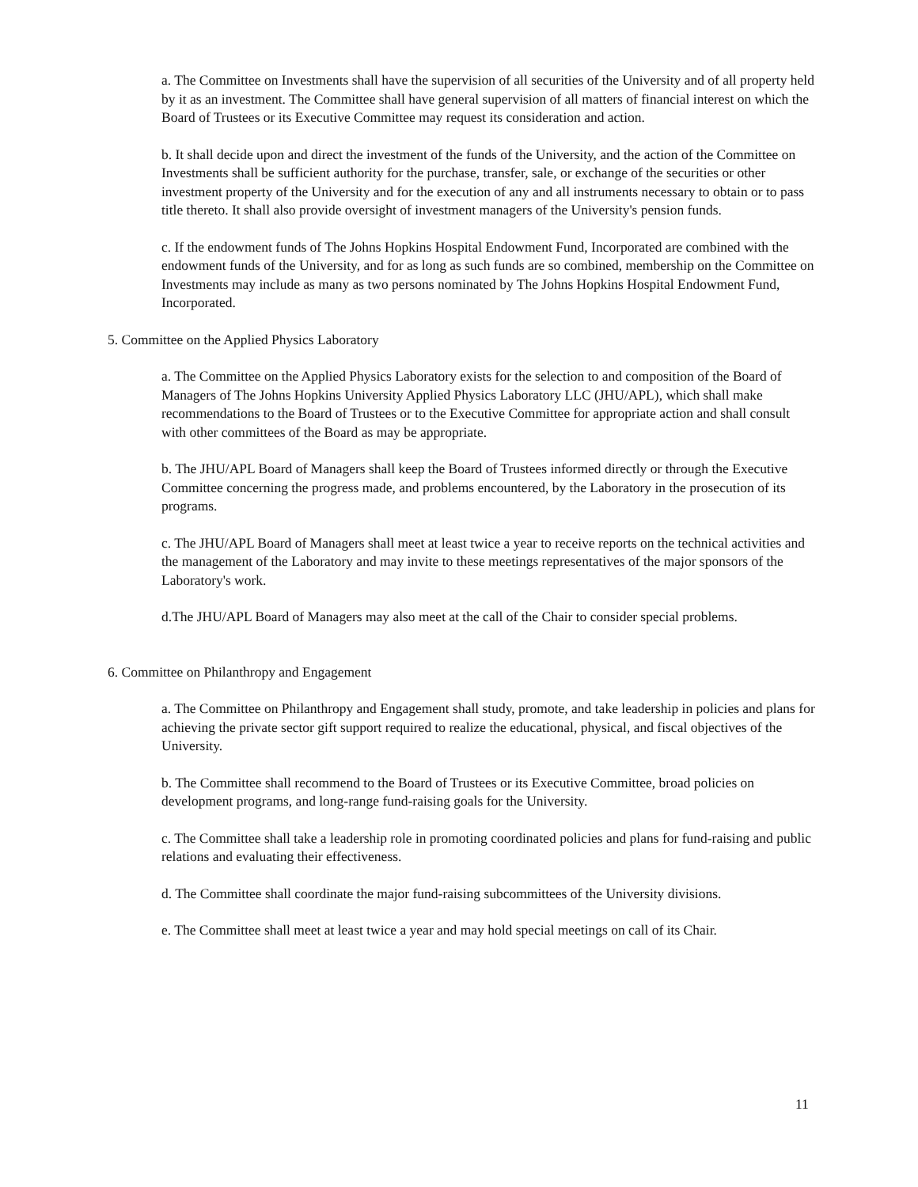a. The Committee on Investments shall have the supervision of all securities of the University and of all property held by it as an investment. The Committee shall have general supervision of all matters of financial interest on which the Board of Trustees or its Executive Committee may request its consideration and action.
b. It shall decide upon and direct the investment of the funds of the University, and the action of the Committee on Investments shall be sufficient authority for the purchase, transfer, sale, or exchange of the securities or other investment property of the University and for the execution of any and all instruments necessary to obtain or to pass title thereto. It shall also provide oversight of investment managers of the University's pension funds.
c. If the endowment funds of The Johns Hopkins Hospital Endowment Fund, Incorporated are combined with the endowment funds of the University, and for as long as such funds are so combined, membership on the Committee on Investments may include as many as two persons nominated by The Johns Hopkins Hospital Endowment Fund, Incorporated.
5. Committee on the Applied Physics Laboratory
a. The Committee on the Applied Physics Laboratory exists for the selection to and composition of the Board of Managers of The Johns Hopkins University Applied Physics Laboratory LLC (JHU/APL), which shall make recommendations to the Board of Trustees or to the Executive Committee for appropriate action and shall consult with other committees of the Board as may be appropriate.
b. The JHU/APL Board of Managers shall keep the Board of Trustees informed directly or through the Executive Committee concerning the progress made, and problems encountered, by the Laboratory in the prosecution of its programs.
c. The JHU/APL Board of Managers shall meet at least twice a year to receive reports on the technical activities and the management of the Laboratory and may invite to these meetings representatives of the major sponsors of the Laboratory's work.
d.The JHU/APL Board of Managers may also meet at the call of the Chair to consider special problems.
6. Committee on Philanthropy and Engagement
a. The Committee on Philanthropy and Engagement shall study, promote, and take leadership in policies and plans for achieving the private sector gift support required to realize the educational, physical, and fiscal objectives of the University.
b. The Committee shall recommend to the Board of Trustees or its Executive Committee, broad policies on development programs, and long-range fund-raising goals for the University.
c. The Committee shall take a leadership role in promoting coordinated policies and plans for fund-raising and public relations and evaluating their effectiveness.
d. The Committee shall coordinate the major fund-raising subcommittees of the University divisions.
e. The Committee shall meet at least twice a year and may hold special meetings on call of its Chair.
11